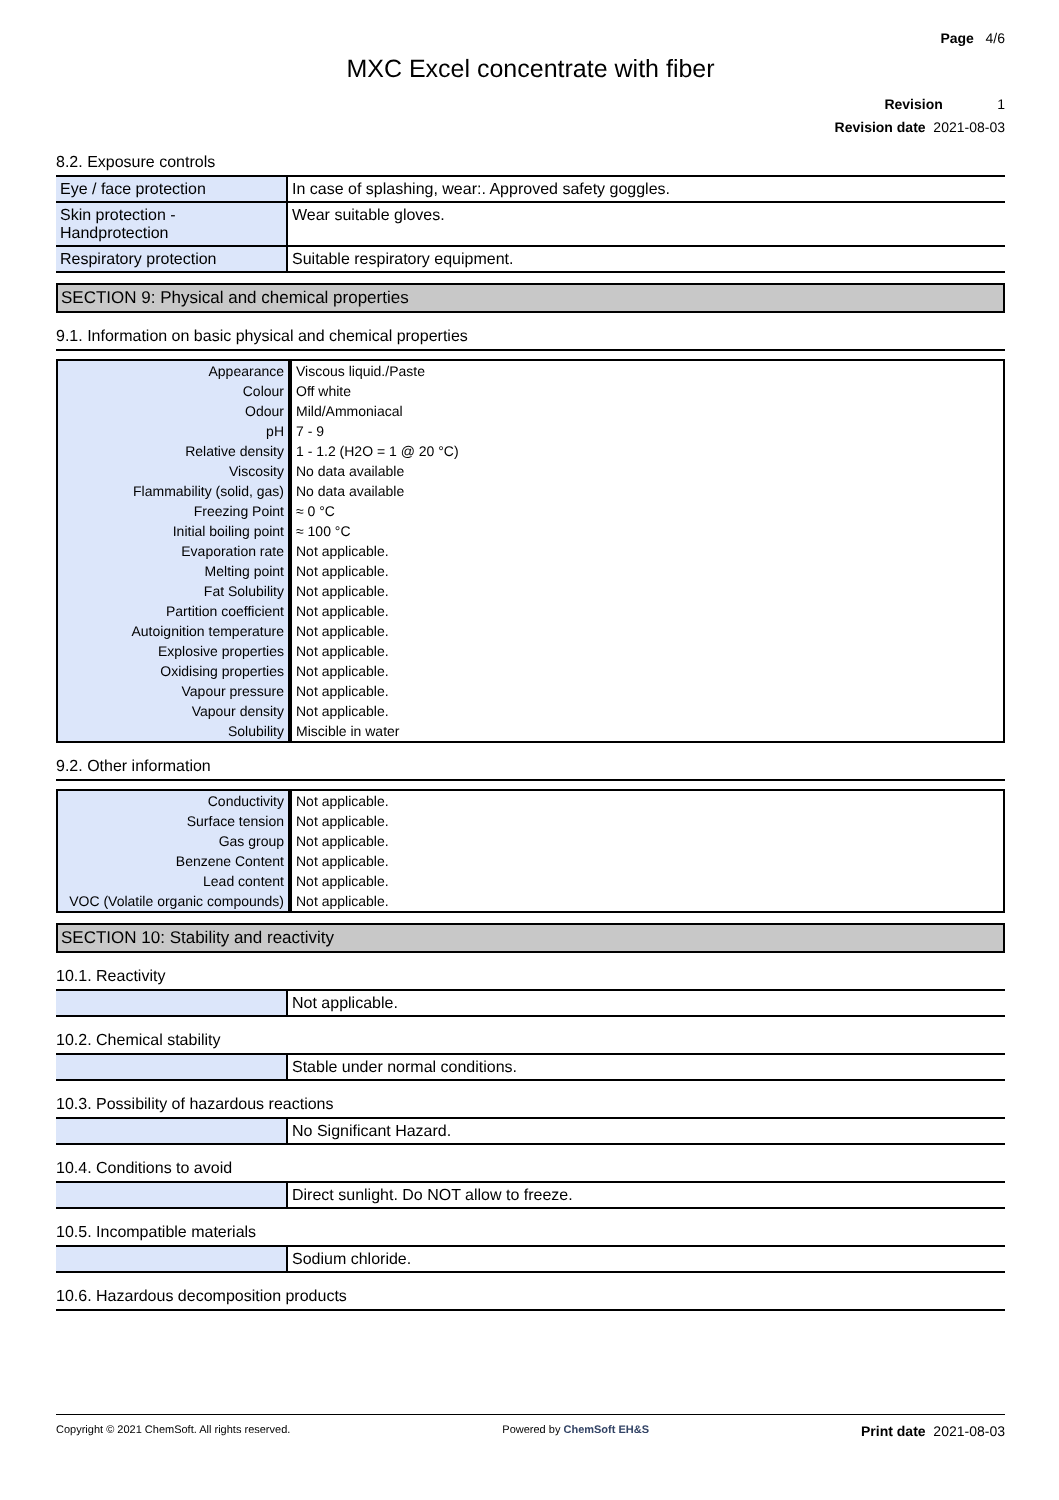Page 4/6
MXC Excel concentrate with fiber
Revision 1
Revision date 2021-08-03
8.2. Exposure controls
| Eye / face protection | In case of splashing, wear:. Approved safety goggles. |
| Skin protection - Handprotection | Wear suitable gloves. |
| Respiratory protection | Suitable respiratory equipment. |
SECTION 9: Physical and chemical properties
9.1. Information on basic physical and chemical properties
| Appearance | Viscous liquid./Paste |
| Colour | Off white |
| Odour | Mild/Ammoniacal |
| pH | 7 - 9 |
| Relative density | 1 - 1.2 (H2O = 1 @ 20 °C) |
| Viscosity | No data available |
| Flammability (solid, gas) | No data available |
| Freezing Point | ≈ 0 °C |
| Initial boiling point | ≈ 100 °C |
| Evaporation rate | Not applicable. |
| Melting point | Not applicable. |
| Fat Solubility | Not applicable. |
| Partition coefficient | Not applicable. |
| Autoignition temperature | Not applicable. |
| Explosive properties | Not applicable. |
| Oxidising properties | Not applicable. |
| Vapour pressure | Not applicable. |
| Vapour density | Not applicable. |
| Solubility | Miscible in water |
9.2. Other information
| Conductivity | Not applicable. |
| Surface tension | Not applicable. |
| Gas group | Not applicable. |
| Benzene Content | Not applicable. |
| Lead content | Not applicable. |
| VOC (Volatile organic compounds) | Not applicable. |
SECTION 10: Stability and reactivity
10.1. Reactivity
| | Not applicable. |
10.2. Chemical stability
| | Stable under normal conditions. |
10.3. Possibility of hazardous reactions
| | No Significant Hazard. |
10.4. Conditions to avoid
| | Direct sunlight. Do NOT allow to freeze. |
10.5. Incompatible materials
| | Sodium chloride. |
10.6. Hazardous decomposition products
Copyright © 2021 ChemSoft. All rights reserved. Powered by ChemSoft EH&S Print date 2021-08-03